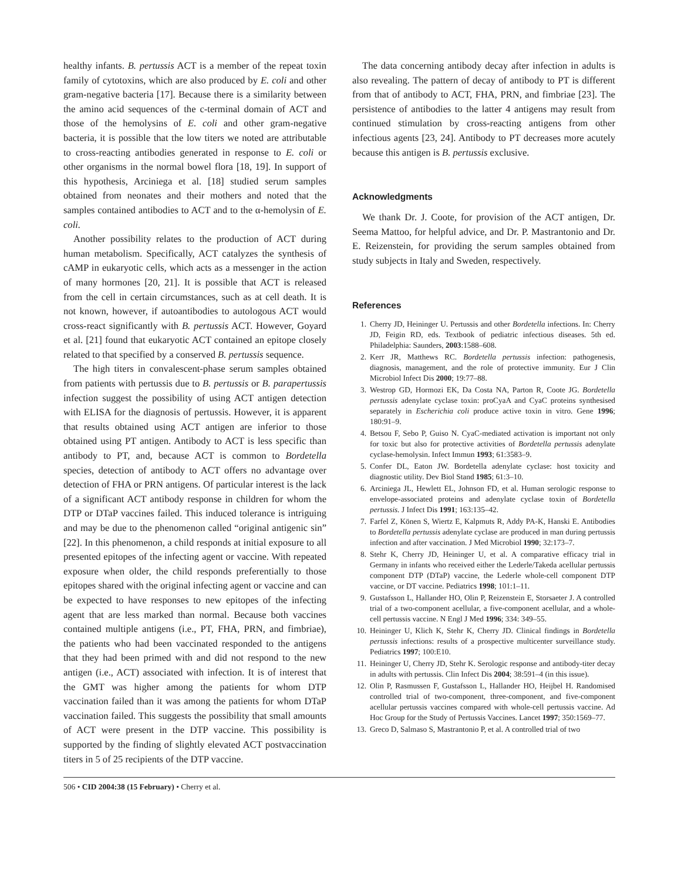healthy infants. B. pertussis ACT is a member of the repeat toxin family of cytotoxins, which are also produced by E. coli and other gram-negative bacteria [17]. Because there is a similarity between the amino acid sequences of the c-terminal domain of ACT and those of the hemolysins of E. coli and other gram-negative bacteria, it is possible that the low titers we noted are attributable to cross-reacting antibodies generated in response to E. coli or other organisms in the normal bowel flora [18, 19]. In support of this hypothesis, Arciniega et al. [18] studied serum samples obtained from neonates and their mothers and noted that the samples contained antibodies to ACT and to the α-hemolysin of E. coli.
Another possibility relates to the production of ACT during human metabolism. Specifically, ACT catalyzes the synthesis of cAMP in eukaryotic cells, which acts as a messenger in the action of many hormones [20, 21]. It is possible that ACT is released from the cell in certain circumstances, such as at cell death. It is not known, however, if autoantibodies to autologous ACT would cross-react significantly with B. pertussis ACT. However, Goyard et al. [21] found that eukaryotic ACT contained an epitope closely related to that specified by a conserved B. pertussis sequence.
The high titers in convalescent-phase serum samples obtained from patients with pertussis due to B. pertussis or B. parapertussis infection suggest the possibility of using ACT antigen detection with ELISA for the diagnosis of pertussis. However, it is apparent that results obtained using ACT antigen are inferior to those obtained using PT antigen. Antibody to ACT is less specific than antibody to PT, and, because ACT is common to Bordetella species, detection of antibody to ACT offers no advantage over detection of FHA or PRN antigens. Of particular interest is the lack of a significant ACT antibody response in children for whom the DTP or DTaP vaccines failed. This induced tolerance is intriguing and may be due to the phenomenon called “original antigenic sin” [22]. In this phenomenon, a child responds at initial exposure to all presented epitopes of the infecting agent or vaccine. With repeated exposure when older, the child responds preferentially to those epitopes shared with the original infecting agent or vaccine and can be expected to have responses to new epitopes of the infecting agent that are less marked than normal. Because both vaccines contained multiple antigens (i.e., PT, FHA, PRN, and fimbriae), the patients who had been vaccinated responded to the antigens that they had been primed with and did not respond to the new antigen (i.e., ACT) associated with infection. It is of interest that the GMT was higher among the patients for whom DTP vaccination failed than it was among the patients for whom DTaP vaccination failed. This suggests the possibility that small amounts of ACT were present in the DTP vaccine. This possibility is supported by the finding of slightly elevated ACT postvaccination titers in 5 of 25 recipients of the DTP vaccine.
The data concerning antibody decay after infection in adults is also revealing. The pattern of decay of antibody to PT is different from that of antibody to ACT, FHA, PRN, and fimbriae [23]. The persistence of antibodies to the latter 4 antigens may result from continued stimulation by cross-reacting antigens from other infectious agents [23, 24]. Antibody to PT decreases more acutely because this antigen is B. pertussis exclusive.
Acknowledgments
We thank Dr. J. Coote, for provision of the ACT antigen, Dr. Seema Mattoo, for helpful advice, and Dr. P. Mastrantonio and Dr. E. Reizenstein, for providing the serum samples obtained from study subjects in Italy and Sweden, respectively.
References
1. Cherry JD, Heininger U. Pertussis and other Bordetella infections. In: Cherry JD, Feigin RD, eds. Textbook of pediatric infectious diseases. 5th ed. Philadelphia: Saunders, 2003:1588–608.
2. Kerr JR, Matthews RC. Bordetella pertussis infection: pathogenesis, diagnosis, management, and the role of protective immunity. Eur J Clin Microbiol Infect Dis 2000; 19:77–88.
3. Westrop GD, Hormozi EK, Da Costa NA, Parton R, Coote JG. Bordetella pertussis adenylate cyclase toxin: proCyaA and CyaC proteins synthesised separately in Escherichia coli produce active toxin in vitro. Gene 1996; 180:91–9.
4. Betsou F, Sebo P, Guiso N. CyaC-mediated activation is important not only for toxic but also for protective activities of Bordetella pertussis adenylate cyclase-hemolysin. Infect Immun 1993; 61:3583–9.
5. Confer DL, Eaton JW. Bordetella adenylate cyclase: host toxicity and diagnostic utility. Dev Biol Stand 1985; 61:3–10.
6. Arciniega JL, Hewlett EL, Johnson FD, et al. Human serologic response to envelope-associated proteins and adenylate cyclase toxin of Bordetella pertussis. J Infect Dis 1991; 163:135–42.
7. Farfel Z, Könen S, Wiertz E, Kalpmuts R, Addy PA-K, Hanski E. Antibodies to Bordetella pertussis adenylate cyclase are produced in man during pertussis infection and after vaccination. J Med Microbiol 1990; 32:173–7.
8. Stehr K, Cherry JD, Heininger U, et al. A comparative efficacy trial in Germany in infants who received either the Lederle/Takeda acellular pertussis component DTP (DTaP) vaccine, the Lederle whole-cell component DTP vaccine, or DT vaccine. Pediatrics 1998; 101:1–11.
9. Gustafsson L, Hallander HO, Olin P, Reizenstein E, Storsaeter J. A controlled trial of a two-component acellular, a five-component acellular, and a whole-cell pertussis vaccine. N Engl J Med 1996; 334: 349–55.
10. Heininger U, Klich K, Stehr K, Cherry JD. Clinical findings in Bordetella pertussis infections: results of a prospective multicenter surveillance study. Pediatrics 1997; 100:E10.
11. Heininger U, Cherry JD, Stehr K. Serologic response and antibody-titer decay in adults with pertussis. Clin Infect Dis 2004; 38:591–4 (in this issue).
12. Olin P, Rasmussen F, Gustafsson L, Hallander HO, Heijbel H. Randomised controlled trial of two-component, three-component, and five-component acellular pertussis vaccines compared with whole-cell pertussis vaccine. Ad Hoc Group for the Study of Pertussis Vaccines. Lancet 1997; 350:1569–77.
13. Greco D, Salmaso S, Mastrantonio P, et al. A controlled trial of two
506 • CID 2004:38 (15 February) • Cherry et al.